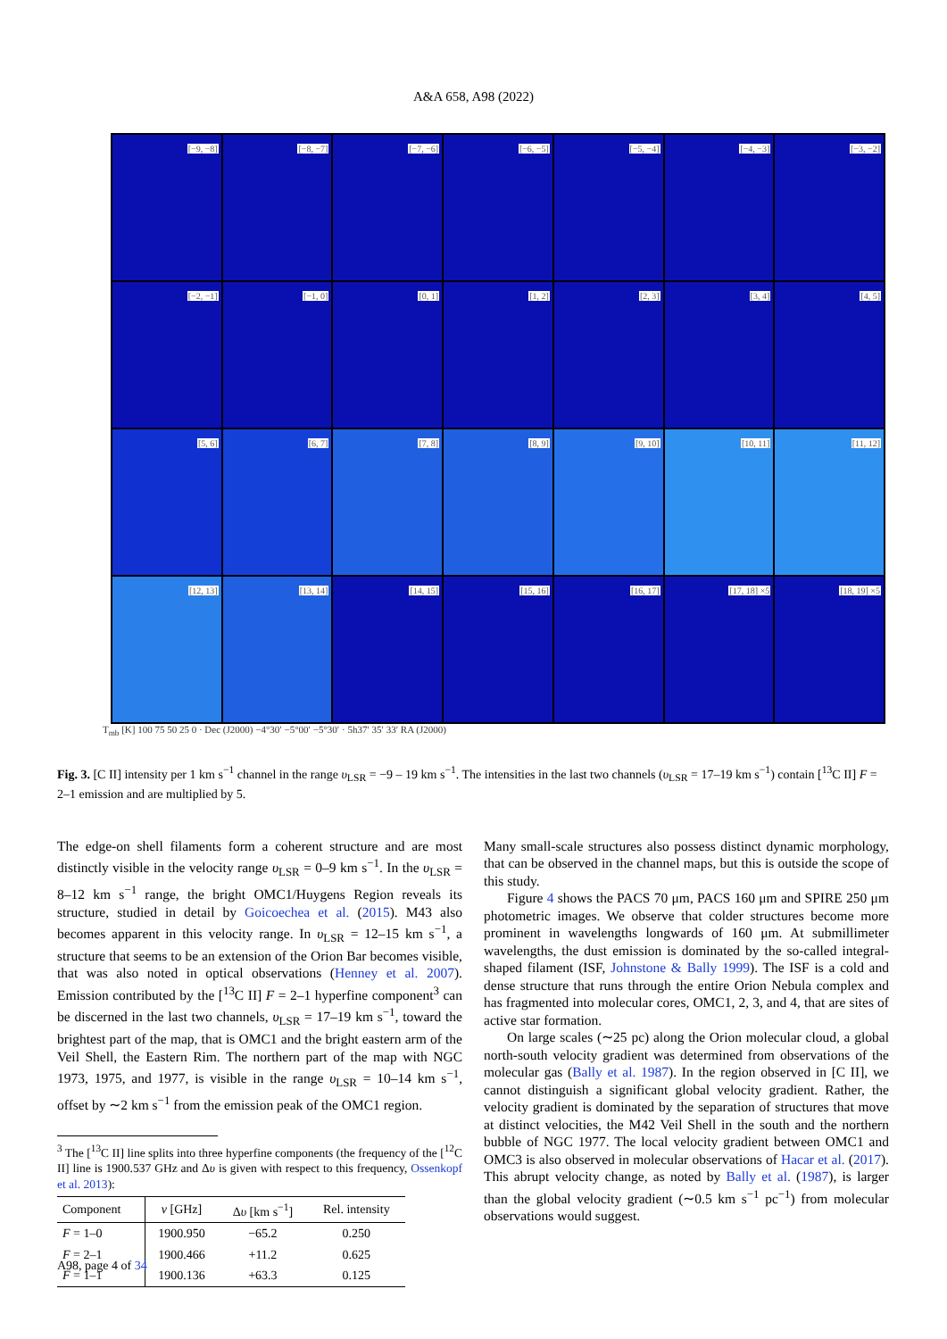A&A 658, A98 (2022)
[−9, −8]
[−8, −7]
[−7, −6]
[−6, −5]
[−5, −4]
[−4, −3]
[−3, −2]
[−2, −1]
[−1, 0]
[0, 1]
[1, 2]
[2, 3]
[3, 4]
[4, 5]
[5, 6]
[6, 7]
[7, 8]
[8, 9]
[9, 10]
[10, 11]
[11, 12]
[12, 13]
[13, 14]
[14, 15]
[15, 16]
[16, 17]
[17, 18] ×5
[18, 19] ×5
T<sub>mb</sub> [K] 100 75 50 25 0 · Dec (J2000) −4°30′ −5°00′ −5°30′ · 5h37′ 35′ 33′ RA (J2000)
Fig. 3. [C II] intensity per 1 km s<sup>−1</sup> channel in the range υ<sub>LSR</sub> = −9 – 19 km s<sup>−1</sup>. The intensities in the last two channels (υ<sub>LSR</sub> = 17–19 km s<sup>−1</sup>) contain [<sup>13</sup>C II] F = 2–1 emission and are multiplied by 5.
The edge-on shell filaments form a coherent structure and are most distinctly visible in the velocity range υ<sub>LSR</sub> = 0–9 km s<sup>−1</sup>. In the υ<sub>LSR</sub> = 8–12 km s<sup>−1</sup> range, the bright OMC1/Huygens Region reveals its structure, studied in detail by Goicoechea et al. (2015). M43 also becomes apparent in this velocity range. In υ<sub>LSR</sub> = 12–15 km s<sup>−1</sup>, a structure that seems to be an extension of the Orion Bar becomes visible, that was also noted in optical observations (Henney et al. 2007). Emission contributed by the [<sup>13</sup>C II] F = 2–1 hyperfine component<sup>3</sup> can be discerned in the last two channels, υ<sub>LSR</sub> = 17–19 km s<sup>−1</sup>, toward the brightest part of the map, that is OMC1 and the bright eastern arm of the Veil Shell, the Eastern Rim. The northern part of the map with NGC 1973, 1975, and 1977, is visible in the range υ<sub>LSR</sub> = 10–14 km s<sup>−1</sup>, offset by ∼2 km s<sup>−1</sup> from the emission peak of the OMC1 region.
<sup>3</sup> The [<sup>13</sup>C II] line splits into three hyperfine components (the frequency of the [<sup>12</sup>C II] line is 1900.537 GHz and Δυ is given with respect to this frequency, Ossenkopf et al. 2013):
| Component | ν [GHz] | Δ υ [km s<sup>−1</sup>] | Rel. intensity |
| --- | --- | --- | --- |
| F = 1–0 | 1900.950 | −65.2 | 0.250 |
| F = 2–1 | 1900.466 | +11.2 | 0.625 |
| F = 1–1 | 1900.136 | +63.3 | 0.125 |
Many small-scale structures also possess distinct dynamic morphology, that can be observed in the channel maps, but this is outside the scope of this study.
Figure 4 shows the PACS 70 μm, PACS 160 μm and SPIRE 250 μm photometric images. We observe that colder structures become more prominent in wavelengths longwards of 160 μm. At submillimeter wavelengths, the dust emission is dominated by the so-called integral-shaped filament (ISF, Johnstone & Bally 1999). The ISF is a cold and dense structure that runs through the entire Orion Nebula complex and has fragmented into molecular cores, OMC1, 2, 3, and 4, that are sites of active star formation.
On large scales (∼25 pc) along the Orion molecular cloud, a global north-south velocity gradient was determined from observations of the molecular gas (Bally et al. 1987). In the region observed in [C II], we cannot distinguish a significant global velocity gradient. Rather, the velocity gradient is dominated by the separation of structures that move at distinct velocities, the M42 Veil Shell in the south and the northern bubble of NGC 1977. The local velocity gradient between OMC1 and OMC3 is also observed in molecular observations of Hacar et al. (2017). This abrupt velocity change, as noted by Bally et al. (1987), is larger than the global velocity gradient (∼0.5 km s<sup>−1</sup> pc<sup>−1</sup>) from molecular observations would suggest.
A98, page 4 of 34